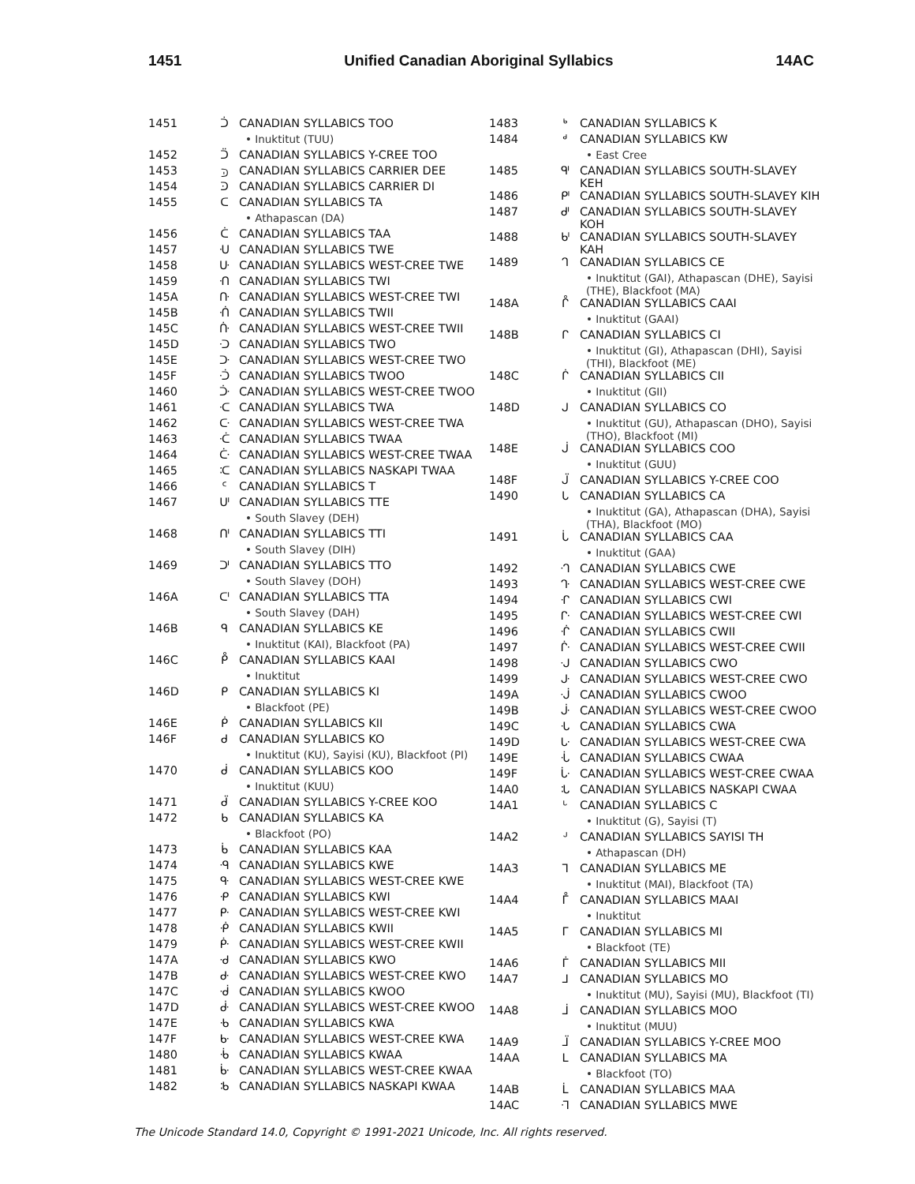1451 Unified Canadian Aboriginal Syllabics 14AC
| 1451 | ᑑ | CANADIAN SYLLABICS TOO |
| | | • Inuktitut (TUU) |
| 1452 | ᑒ | CANADIAN SYLLABICS Y-CREE TOO |
| 1453 | ᑓ | CANADIAN SYLLABICS CARRIER DEE |
| 1454 | ᑔ | CANADIAN SYLLABICS CARRIER DI |
| 1455 | ᑕ | CANADIAN SYLLABICS TA |
| | | • Athapascan (DA) |
| 1456 | ᑖ | CANADIAN SYLLABICS TAA |
| 1457 | ᑗ | CANADIAN SYLLABICS TWE |
| 1458 | ᑘ | CANADIAN SYLLABICS WEST-CREE TWE |
| 1459 | ᑙ | CANADIAN SYLLABICS TWI |
| 145A | ᑚ | CANADIAN SYLLABICS WEST-CREE TWI |
| 145B | ᑛ | CANADIAN SYLLABICS TWII |
| 145C | ᑜ | CANADIAN SYLLABICS WEST-CREE TWII |
| 145D | ᑝ | CANADIAN SYLLABICS TWO |
| 145E | ᑞ | CANADIAN SYLLABICS WEST-CREE TWO |
| 145F | ᑟ | CANADIAN SYLLABICS TWOO |
| 1460 | ᑠ | CANADIAN SYLLABICS WEST-CREE TWOO |
| 1461 | ᑡ | CANADIAN SYLLABICS TWA |
| 1462 | ᑢ | CANADIAN SYLLABICS WEST-CREE TWA |
| 1463 | ᑣ | CANADIAN SYLLABICS TWAA |
| 1464 | ᑤ | CANADIAN SYLLABICS WEST-CREE TWAA |
| 1465 | ᑥ | CANADIAN SYLLABICS NASKAPI TWAA |
| 1466 | ᑦ | CANADIAN SYLLABICS T |
| 1467 | ᑧ | CANADIAN SYLLABICS TTE |
| | | • South Slavey (DEH) |
| 1468 | ᑨ | CANADIAN SYLLABICS TTI |
| | | • South Slavey (DIH) |
| 1469 | ᑩ | CANADIAN SYLLABICS TTO |
| | | • South Slavey (DOH) |
| 146A | ᑪ | CANADIAN SYLLABICS TTA |
| | | • South Slavey (DAH) |
| 146B | ᑫ | CANADIAN SYLLABICS KE |
| | | • Inuktitut (KAI), Blackfoot (PA) |
| 146C | ᑬ | CANADIAN SYLLABICS KAAI |
| | | • Inuktitut |
| 146D | ᑭ | CANADIAN SYLLABICS KI |
| | | • Blackfoot (PE) |
| 146E | ᑮ | CANADIAN SYLLABICS KII |
| 146F | ᑯ | CANADIAN SYLLABICS KO |
| | | • Inuktitut (KU), Sayisi (KU), Blackfoot (PI) |
| 1470 | ᑰ | CANADIAN SYLLABICS KOO |
| | | • Inuktitut (KUU) |
| 1471 | ᑱ | CANADIAN SYLLABICS Y-CREE KOO |
| 1472 | ᑲ | CANADIAN SYLLABICS KA |
| | | • Blackfoot (PO) |
| 1473 | ᑳ | CANADIAN SYLLABICS KAA |
| 1474 | ᑴ | CANADIAN SYLLABICS KWE |
| 1475 | ᑵ | CANADIAN SYLLABICS WEST-CREE KWE |
| 1476 | ᑶ | CANADIAN SYLLABICS KWI |
| 1477 | ᑷ | CANADIAN SYLLABICS WEST-CREE KWI |
| 1478 | ᑸ | CANADIAN SYLLABICS KWII |
| 1479 | ᑹ | CANADIAN SYLLABICS WEST-CREE KWII |
| 147A | ᑺ | CANADIAN SYLLABICS KWO |
| 147B | ᑻ | CANADIAN SYLLABICS WEST-CREE KWO |
| 147C | ᑼ | CANADIAN SYLLABICS KWOO |
| 147D | ᑽ | CANADIAN SYLLABICS WEST-CREE KWOO |
| 147E | ᑾ | CANADIAN SYLLABICS KWA |
| 147F | ᑿ | CANADIAN SYLLABICS WEST-CREE KWA |
| 1480 | ᒀ | CANADIAN SYLLABICS KWAA |
| 1481 | ᒁ | CANADIAN SYLLABICS WEST-CREE KWAA |
| 1482 | ᒂ | CANADIAN SYLLABICS NASKAPI KWAA |
| 1483 | ᒃ | CANADIAN SYLLABICS K |
| 1484 | ᒄ | CANADIAN SYLLABICS KW |
| | | • East Cree |
| 1485 | ᒅ | CANADIAN SYLLABICS SOUTH-SLAVEY KEH |
| 1486 | ᒆ | CANADIAN SYLLABICS SOUTH-SLAVEY KIH |
| 1487 | ᒇ | CANADIAN SYLLABICS SOUTH-SLAVEY KOH |
| 1488 | ᒈ | CANADIAN SYLLABICS SOUTH-SLAVEY KAH |
| 1489 | ᒉ | CANADIAN SYLLABICS CE |
| | | • Inuktitut (GAI), Athapascan (DHE), Sayisi (THE), Blackfoot (MA) |
| 148A | ᒊ | CANADIAN SYLLABICS CAAI |
| | | • Inuktitut (GAAI) |
| 148B | ᒋ | CANADIAN SYLLABICS CI |
| | | • Inuktitut (GI), Athapascan (DHI), Sayisi (THI), Blackfoot (ME) |
| 148C | ᒌ | CANADIAN SYLLABICS CII |
| | | • Inuktitut (GII) |
| 148D | ᒍ | CANADIAN SYLLABICS CO |
| | | • Inuktitut (GU), Athapascan (DHO), Sayisi (THO), Blackfoot (MI) |
| 148E | ᒎ | CANADIAN SYLLABICS COO |
| | | • Inuktitut (GUU) |
| 148F | ᒏ | CANADIAN SYLLABICS Y-CREE COO |
| 1490 | ᒐ | CANADIAN SYLLABICS CA |
| | | • Inuktitut (GA), Athapascan (DHA), Sayisi (THA), Blackfoot (MO) |
| 1491 | ᒑ | CANADIAN SYLLABICS CAA |
| | | • Inuktitut (GAA) |
| 1492 | ᒒ | CANADIAN SYLLABICS CWE |
| 1493 | ᒓ | CANADIAN SYLLABICS WEST-CREE CWE |
| 1494 | ᒔ | CANADIAN SYLLABICS CWI |
| 1495 | ᒕ | CANADIAN SYLLABICS WEST-CREE CWI |
| 1496 | ᒖ | CANADIAN SYLLABICS CWII |
| 1497 | ᒗ | CANADIAN SYLLABICS WEST-CREE CWII |
| 1498 | ᒘ | CANADIAN SYLLABICS CWO |
| 1499 | ᒙ | CANADIAN SYLLABICS WEST-CREE CWO |
| 149A | ᒚ | CANADIAN SYLLABICS CWOO |
| 149B | ᒛ | CANADIAN SYLLABICS WEST-CREE CWOO |
| 149C | ᒜ | CANADIAN SYLLABICS CWA |
| 149D | ᒝ | CANADIAN SYLLABICS WEST-CREE CWA |
| 149E | ᒞ | CANADIAN SYLLABICS CWAA |
| 149F | ᒟ | CANADIAN SYLLABICS WEST-CREE CWAA |
| 14A0 | ᒠ | CANADIAN SYLLABICS NASKAPI CWAA |
| 14A1 | ᒡ | CANADIAN SYLLABICS C |
| | | • Inuktitut (G), Sayisi (T) |
| 14A2 | ᒢ | CANADIAN SYLLABICS SAYISI TH |
| | | • Athapascan (DH) |
| 14A3 | ᒣ | CANADIAN SYLLABICS ME |
| | | • Inuktitut (MAI), Blackfoot (TA) |
| 14A4 | ᒤ | CANADIAN SYLLABICS MAAI |
| | | • Inuktitut |
| 14A5 | ᒥ | CANADIAN SYLLABICS MI |
| | | • Blackfoot (TE) |
| 14A6 | ᒦ | CANADIAN SYLLABICS MII |
| 14A7 | ᒧ | CANADIAN SYLLABICS MO |
| | | • Inuktitut (MU), Sayisi (MU), Blackfoot (TI) |
| 14A8 | ᒨ | CANADIAN SYLLABICS MOO |
| | | • Inuktitut (MUU) |
| 14A9 | ᒩ | CANADIAN SYLLABICS Y-CREE MOO |
| 14AA | ᒪ | CANADIAN SYLLABICS MA |
| | | • Blackfoot (TO) |
| 14AB | ᒫ | CANADIAN SYLLABICS MAA |
| 14AC | ᒬ | CANADIAN SYLLABICS MWE |
The Unicode Standard 14.0, Copyright © 1991-2021 Unicode, Inc. All rights reserved.